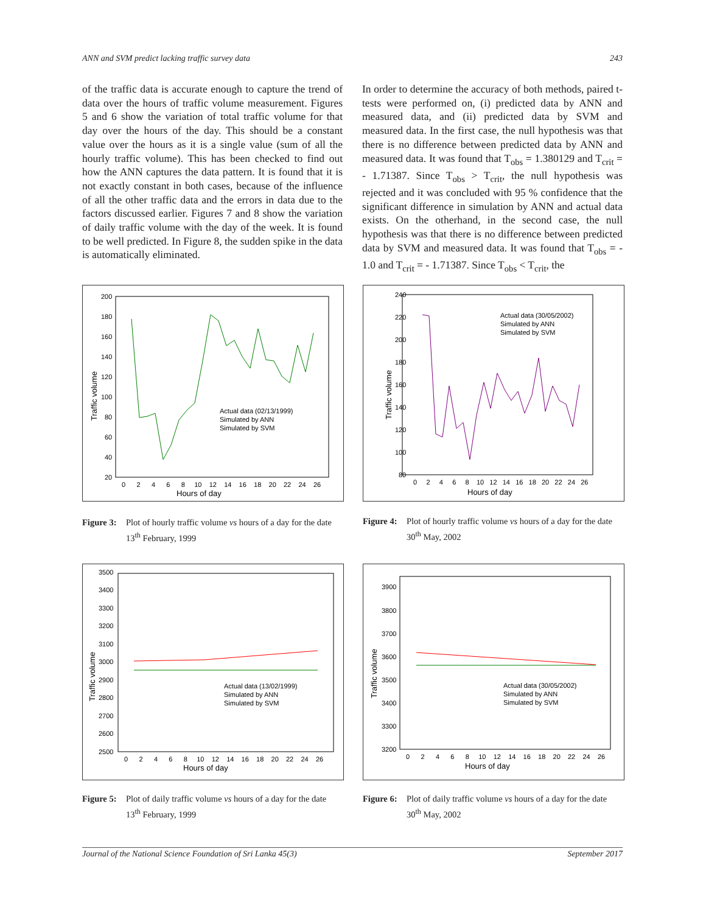ANN and SVM predict lacking traffic survey data 243
of the traffic data is accurate enough to capture the trend of data over the hours of traffic volume measurement. Figures 5 and 6 show the variation of total traffic volume for that day over the hours of the day. This should be a constant value over the hours as it is a single value (sum of all the hourly traffic volume). This has been checked to find out how the ANN captures the data pattern. It is found that it is not exactly constant in both cases, because of the influence of all the other traffic data and the errors in data due to the factors discussed earlier. Figures 7 and 8 show the variation of daily traffic volume with the day of the week. It is found to be well predicted. In Figure 8, the sudden spike in the data is automatically eliminated.
In order to determine the accuracy of both methods, paired t-tests were performed on, (i) predicted data by ANN and measured data, and (ii) predicted data by SVM and measured data. In the first case, the null hypothesis was that there is no difference between predicted data by ANN and measured data. It was found that T<sub>obs</sub> = 1.380129 and T<sub>crit</sub> = - 1.71387. Since T<sub>obs</sub> > T<sub>crit</sub>, the null hypothesis was rejected and it was concluded with 95 % confidence that the significant difference in simulation by ANN and actual data exists. On the otherhand, in the second case, the null hypothesis was that there is no difference between predicted data by SVM and measured data. It was found that T<sub>obs</sub> = - 1.0 and T<sub>crit</sub> = - 1.71387. Since T<sub>obs</sub> < T<sub>crit</sub>, the
200
180
160
140
120
100
80
60
40
20
0 2 4 6 8 10 12 14 16 18 20 22 24 26
Hours of day
Traffic volume
Actual data (02/13/1999)
Simulated by ANN
Simulated by SVM
Figure 3: Plot of hourly traffic volume vs hours of a day for the date 13<sup>th</sup> February, 1999
240
220
200
180
160
140
120
100
80
0 2 4 6 8 10 12 14 16 18 20 22 24 26
Hours of day
Traffic volume
Actual data (30/05/2002)
Simulated by ANN
Simulated by SVM
Figure 4: Plot of hourly traffic volume vs hours of a day for the date 30<sup>th</sup> May, 2002
3500
3400
3300
3200
3100
3000
2900
2800
2700
2600
2500
0 2 4 6 8 10 12 14 16 18 20 22 24 26
Hours of day
Traffic volume
Actual data (13/02/1999)
Simulated by ANN
Simulated by SVM
Figure 5: Plot of daily traffic volume vs hours of a day for the date 13<sup>th</sup> February, 1999
3900
3800
3700
3600
3500
3400
3300
3200
0 2 4 6 8 10 12 14 16 18 20 22 24 26
Hours of day
Traffic volume
Actual data (30/05/2002)
Simulated by ANN
Simulated by SVM
Figure 6: Plot of daily traffic volume vs hours of a day for the date 30<sup>th</sup> May, 2002
Journal of the National Science Foundation of Sri Lanka 45(3) September 2017